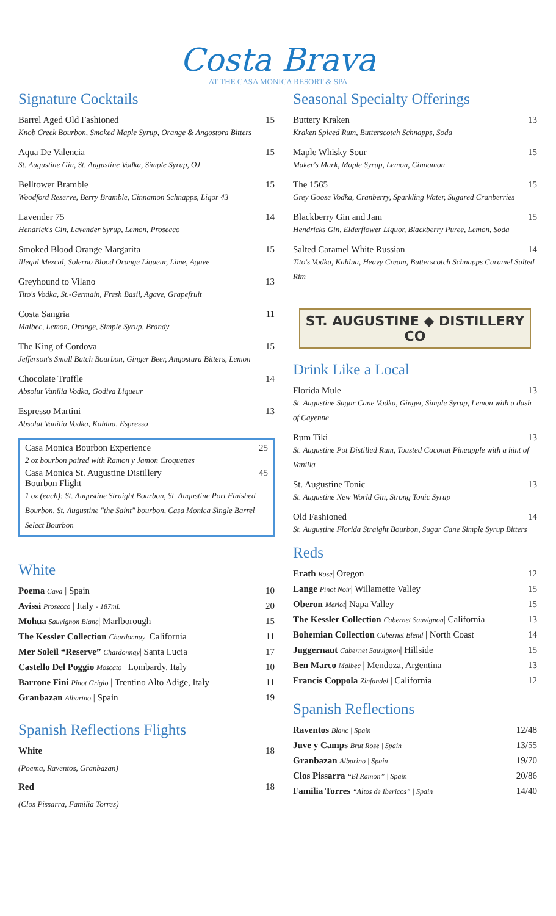Costa Brava
AT THE CASA MONICA RESORT & SPA
Signature Cocktails
Barrel Aged Old Fashioned 15
Knob Creek Bourbon, Smoked Maple Syrup, Orange & Angostora Bitters
Aqua De Valencia 15
St. Augustine Gin, St. Augustine Vodka, Simple Syrup, OJ
Belltower Bramble 15
Woodford Reserve, Berry Bramble, Cinnamon Schnapps, Liqor 43
Lavender 75 14
Hendrick's Gin, Lavender Syrup, Lemon, Prosecco
Smoked Blood Orange Margarita 15
Illegal Mezcal, Solerno Blood Orange Liqueur, Lime, Agave
Greyhound to Vilano 13
Tito's Vodka, St.-Germain, Fresh Basil, Agave, Grapefruit
Costa Sangria 11
Malbec, Lemon, Orange, Simple Syrup, Brandy
The King of Cordova 15
Jefferson's Small Batch Bourbon, Ginger Beer, Angostura Bitters, Lemon
Chocolate Truffle 14
Absolut Vanilia Vodka, Godiva Liqueur
Espresso Martini 13
Absolut Vanilia Vodka, Kahlua, Espresso
Casa Monica Bourbon Experience 25
2 oz bourbon paired with Ramon y Jamon Croquettes
Casa Monica St. Augustine Distillery
Bourbon Flight 45
1 oz (each): St. Augustine Straight Bourbon, St. Augustine Port Finished Bourbon, St. Augustine "the Saint" bourbon, Casa Monica Single Barrel Select Bourbon
White
Poema Cava | Spain 10
Avissi Prosecco | Italy - 187mL 20
Mohua Sauvignon Blanc| Marlborough 15
The Kessler Collection Chardonnay| California 11
Mer Soleil “Reserve” Chardonnay| Santa Lucia 17
Castello Del Poggio Moscato | Lombardy. Italy 10
Barrone Fini Pinot Grigio | Trentino Alto Adige, Italy 11
Granbazan Albarino | Spain 19
Spanish Reflections Flights
White 18
(Poema, Raventos, Granbazan)
Red 18
(Clos Pissarra, Familia Torres)
Seasonal Specialty Offerings
Buttery Kraken 13
Kraken Spiced Rum, Butterscotch Schnapps, Soda
Maple Whisky Sour 15
Maker's Mark, Maple Syrup, Lemon, Cinnamon
The 1565 15
Grey Goose Vodka, Cranberry, Sparkling Water, Sugared Cranberries
Blackberry Gin and Jam 15
Hendricks Gin, Elderflower Liquor, Blackberry Puree, Lemon, Soda
Salted Caramel White Russian 14
Tito's Vodka, Kahlua, Heavy Cream, Butterscotch Schnapps Caramel Salted Rim
ST. AUGUSTINE ◆ DISTILLERY CO
Drink Like a Local
Florida Mule 13
St. Augustine Sugar Cane Vodka, Ginger, Simple Syrup, Lemon with a dash of Cayenne
Rum Tiki 13
St. Augustine Pot Distilled Rum, Toasted Coconut Pineapple with a hint of Vanilla
St. Augustine Tonic 13
St. Augustine New World Gin, Strong Tonic Syrup
Old Fashioned 14
St. Augustine Florida Straight Bourbon, Sugar Cane Simple Syrup Bitters
Reds
Erath Rose| Oregon 12
Lange Pinot Noir| Willamette Valley 15
Oberon Merlot| Napa Valley 15
The Kessler Collection Cabernet Sauvignon| California 13
Bohemian Collection Cabernet Blend | North Coast 14
Juggernaut Cabernet Sauvignon| Hillside 15
Ben Marco Malbec | Mendoza, Argentina 13
Francis Coppola Zinfandel | California 12
Spanish Reflections
Raventos Blanc | Spain 12/48
Juve y Camps Brut Rose | Spain 13/55
Granbazan Albarino | Spain 19/70
Clos Pissarra “El Ramon” | Spain 20/86
Familia Torres “Altos de Ibericos” | Spain 14/40